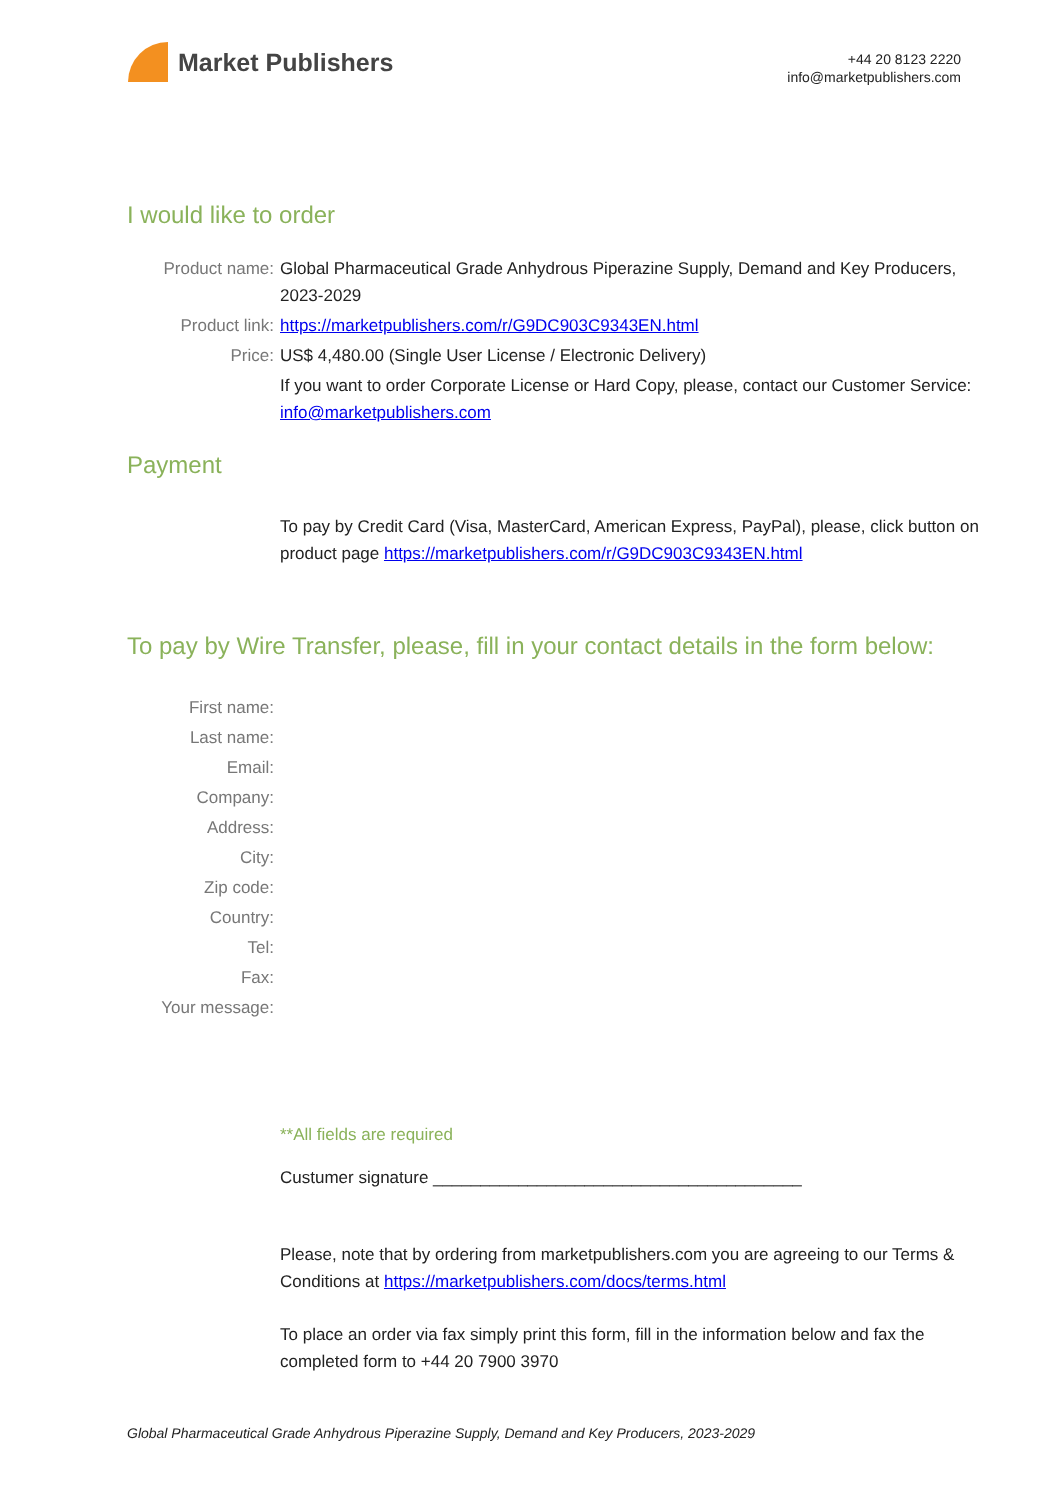Market Publishers
+44 20 8123 2220
info@marketpublishers.com
I would like to order
Product name: Global Pharmaceutical Grade Anhydrous Piperazine Supply, Demand and Key Producers, 2023-2029
Product link: https://marketpublishers.com/r/G9DC903C9343EN.html
Price: US$ 4,480.00 (Single User License / Electronic Delivery)
If you want to order Corporate License or Hard Copy, please, contact our Customer Service:
info@marketpublishers.com
Payment
To pay by Credit Card (Visa, MasterCard, American Express, PayPal), please, click button on product page https://marketpublishers.com/r/G9DC903C9343EN.html
To pay by Wire Transfer, please, fill in your contact details in the form below:
First name:
Last name:
Email:
Company:
Address:
City:
Zip code:
Country:
Tel:
Fax:
Your message:
**All fields are required
Custumer signature _______________________________________
Please, note that by ordering from marketpublishers.com you are agreeing to our Terms & Conditions at https://marketpublishers.com/docs/terms.html
To place an order via fax simply print this form, fill in the information below and fax the completed form to +44 20 7900 3970
Global Pharmaceutical Grade Anhydrous Piperazine Supply, Demand and Key Producers, 2023-2029